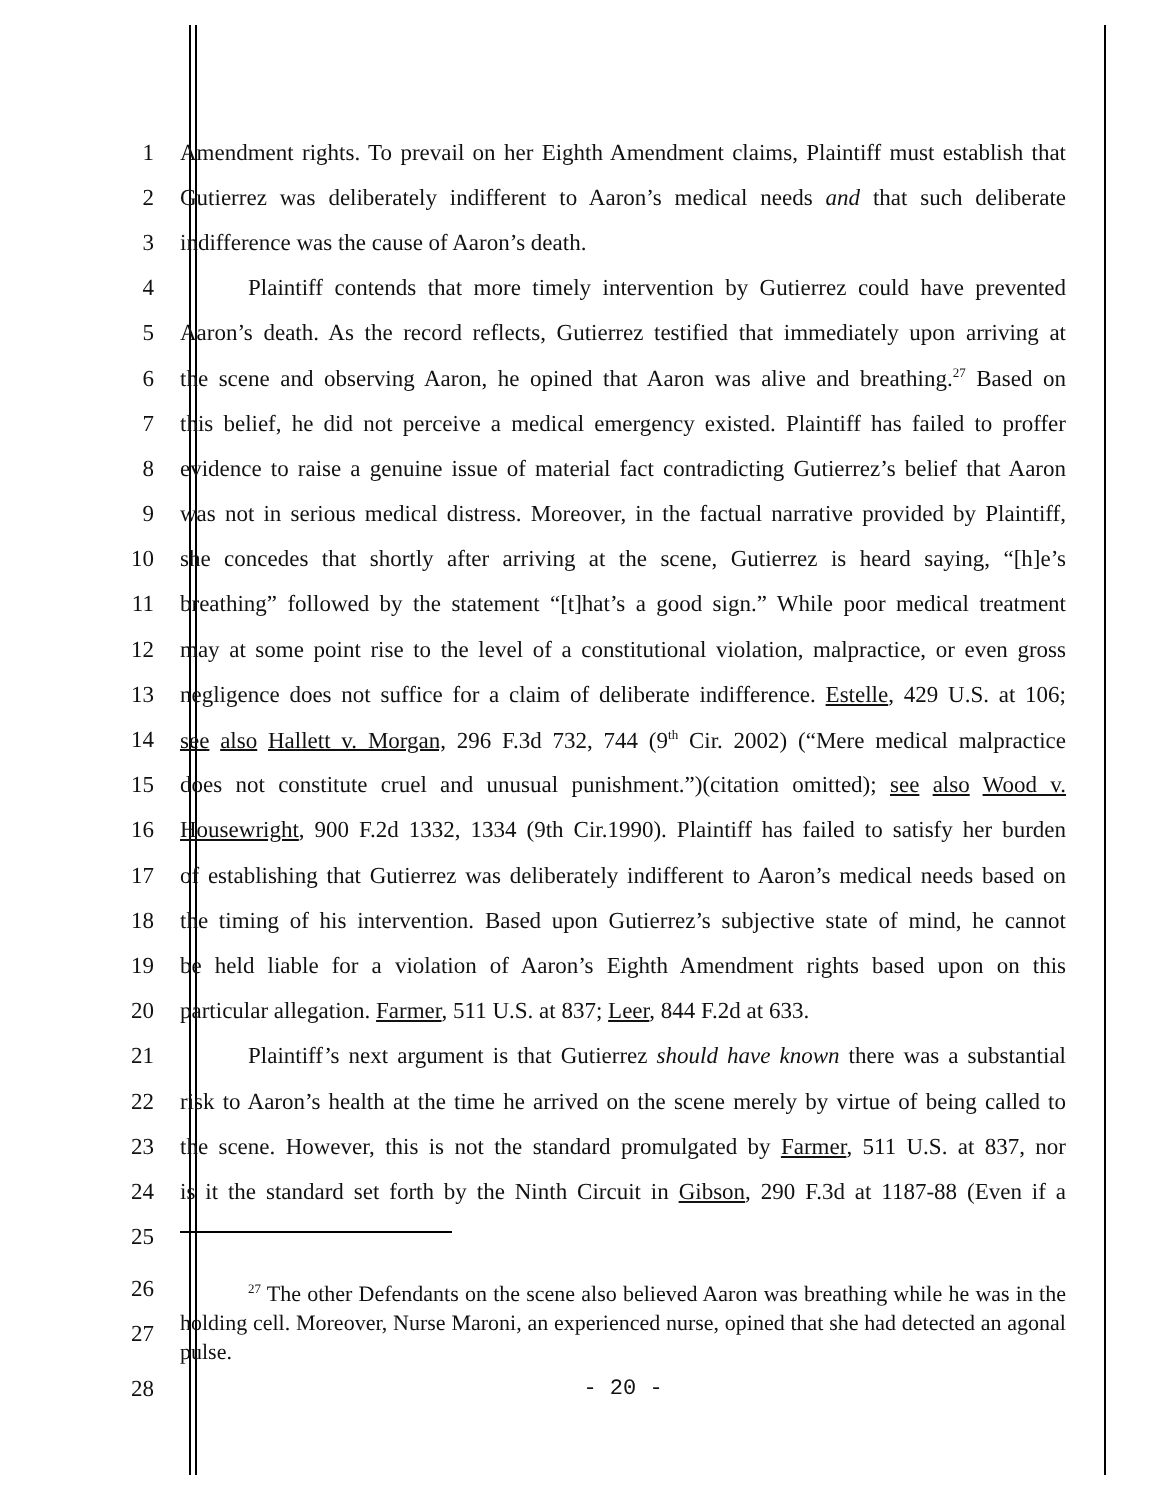1 Amendment rights. To prevail on her Eighth Amendment claims, Plaintiff must establish that
2 Gutierrez was deliberately indifferent to Aaron’s medical needs and that such deliberate
3 indifference was the cause of Aaron’s death.
4 Plaintiff contends that more timely intervention by Gutierrez could have prevented
5 Aaron’s death. As the record reflects, Gutierrez testified that immediately upon arriving at
6 the scene and observing Aaron, he opined that Aaron was alive and breathing.<sup>27</sup> Based on
7 this belief, he did not perceive a medical emergency existed. Plaintiff has failed to proffer
8 evidence to raise a genuine issue of material fact contradicting Gutierrez’s belief that Aaron
9 was not in serious medical distress. Moreover, in the factual narrative provided by Plaintiff,
10 she concedes that shortly after arriving at the scene, Gutierrez is heard saying, “[h]e’s
11 breathing” followed by the statement “[t]hat’s a good sign.” While poor medical treatment
12 may at some point rise to the level of a constitutional violation, malpractice, or even gross
13 negligence does not suffice for a claim of deliberate indifference. Estelle, 429 U.S. at 106;
14 see also Hallett v. Morgan, 296 F.3d 732, 744 (9<sup>th</sup> Cir. 2002) (“Mere medical malpractice
15 does not constitute cruel and unusual punishment.”)(citation omitted); see also Wood v.
16 Housewright, 900 F.2d 1332, 1334 (9th Cir.1990). Plaintiff has failed to satisfy her burden
17 of establishing that Gutierrez was deliberately indifferent to Aaron’s medical needs based on
18 the timing of his intervention. Based upon Gutierrez’s subjective state of mind, he cannot
19 be held liable for a violation of Aaron’s Eighth Amendment rights based upon on this
20 particular allegation. Farmer, 511 U.S. at 837; Leer, 844 F.2d at 633.
21 Plaintiff’s next argument is that Gutierrez should have known there was a substantial
22 risk to Aaron’s health at the time he arrived on the scene merely by virtue of being called to
23 the scene. However, this is not the standard promulgated by Farmer, 511 U.S. at 837, nor
24 is it the standard set forth by the Ninth Circuit in Gibson, 290 F.3d at 1187-88 (Even if a
25
26
27
<sup>27</sup> The other Defendants on the scene also believed Aaron was breathing while he was in the holding cell. Moreover, Nurse Maroni, an experienced nurse, opined that she had detected an agonal pulse.
28 - 20 -